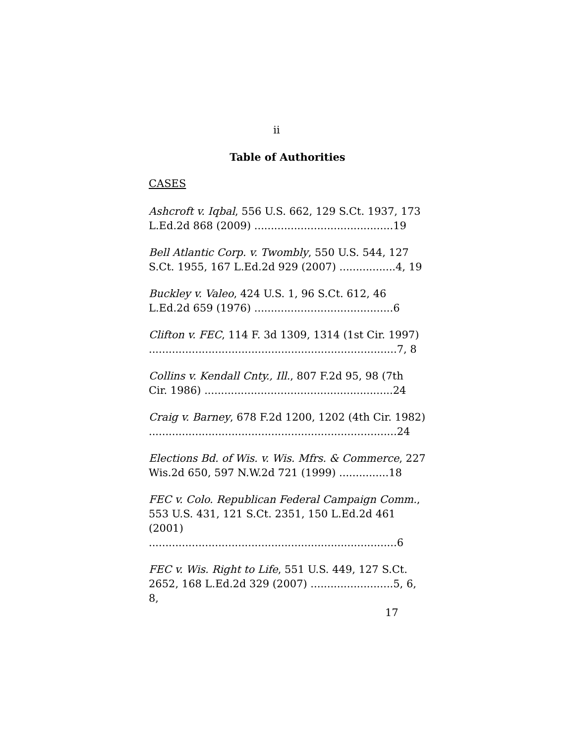ii
Table of Authorities
CASES
Ashcroft v. Iqbal, 556 U.S. 662, 129 S.Ct. 1937, 173
L.Ed.2d 868 (2009) ..........................................19
Bell Atlantic Corp. v. Twombly, 550 U.S. 544, 127
S.Ct. 1955, 167 L.Ed.2d 929 (2007) .................4, 19
Buckley v. Valeo, 424 U.S. 1, 96 S.Ct. 612, 46
L.Ed.2d 659 (1976) ..........................................6
Clifton v. FEC, 114 F. 3d 1309, 1314 (1st Cir. 1997)
...........................................................................7, 8
Collins v. Kendall Cnty., Ill., 807 F.2d 95, 98 (7th
Cir. 1986) .........................................................24
Craig v. Barney, 678 F.2d 1200, 1202 (4th Cir. 1982)
...........................................................................24
Elections Bd. of Wis. v. Wis. Mfrs. & Commerce, 227
Wis.2d 650, 597 N.W.2d 721 (1999) ...............18
FEC v. Colo. Republican Federal Campaign Comm.,
553 U.S. 431, 121 S.Ct. 2351, 150 L.Ed.2d 461 (2001)
...........................................................................6
FEC v. Wis. Right to Life, 551 U.S. 449, 127 S.Ct.
2652, 168 L.Ed.2d 329 (2007) .........................5, 6, 8,
17